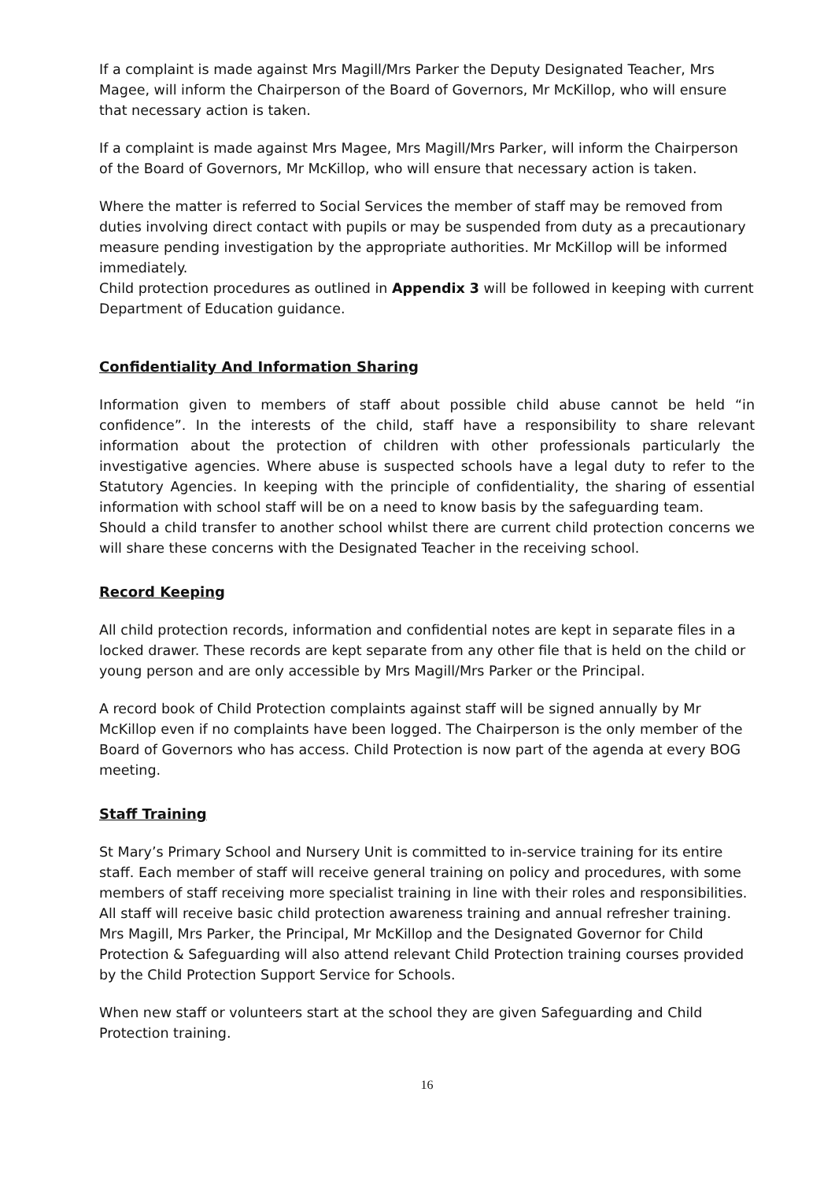If a complaint is made against Mrs Magill/Mrs Parker the Deputy Designated Teacher, Mrs Magee, will inform the Chairperson of the Board of Governors, Mr McKillop, who will ensure that necessary action is taken.
If a complaint is made against Mrs Magee, Mrs Magill/Mrs Parker, will inform the Chairperson of the Board of Governors, Mr McKillop, who will ensure that necessary action is taken.
Where the matter is referred to Social Services the member of staff may be removed from duties involving direct contact with pupils or may be suspended from duty as a precautionary measure pending investigation by the appropriate authorities. Mr McKillop will be informed immediately.
Child protection procedures as outlined in Appendix 3 will be followed in keeping with current Department of Education guidance.
Confidentiality And Information Sharing
Information given to members of staff about possible child abuse cannot be held “in confidence”. In the interests of the child, staff have a responsibility to share relevant information about the protection of children with other professionals particularly the investigative agencies. Where abuse is suspected schools have a legal duty to refer to the Statutory Agencies. In keeping with the principle of confidentiality, the sharing of essential information with school staff will be on a need to know basis by the safeguarding team.
Should a child transfer to another school whilst there are current child protection concerns we will share these concerns with the Designated Teacher in the receiving school.
Record Keeping
All child protection records, information and confidential notes are kept in separate files in a locked drawer. These records are kept separate from any other file that is held on the child or young person and are only accessible by Mrs Magill/Mrs Parker or the Principal.
A record book of Child Protection complaints against staff will be signed annually by Mr McKillop even if no complaints have been logged. The Chairperson is the only member of the Board of Governors who has access. Child Protection is now part of the agenda at every BOG meeting.
Staff Training
St Mary’s Primary School and Nursery Unit is committed to in-service training for its entire staff. Each member of staff will receive general training on policy and procedures, with some members of staff receiving more specialist training in line with their roles and responsibilities. All staff will receive basic child protection awareness training and annual refresher training. Mrs Magill, Mrs Parker, the Principal, Mr McKillop and the Designated Governor for Child Protection & Safeguarding will also attend relevant Child Protection training courses provided by the Child Protection Support Service for Schools.
When new staff or volunteers start at the school they are given Safeguarding and Child Protection training.
16